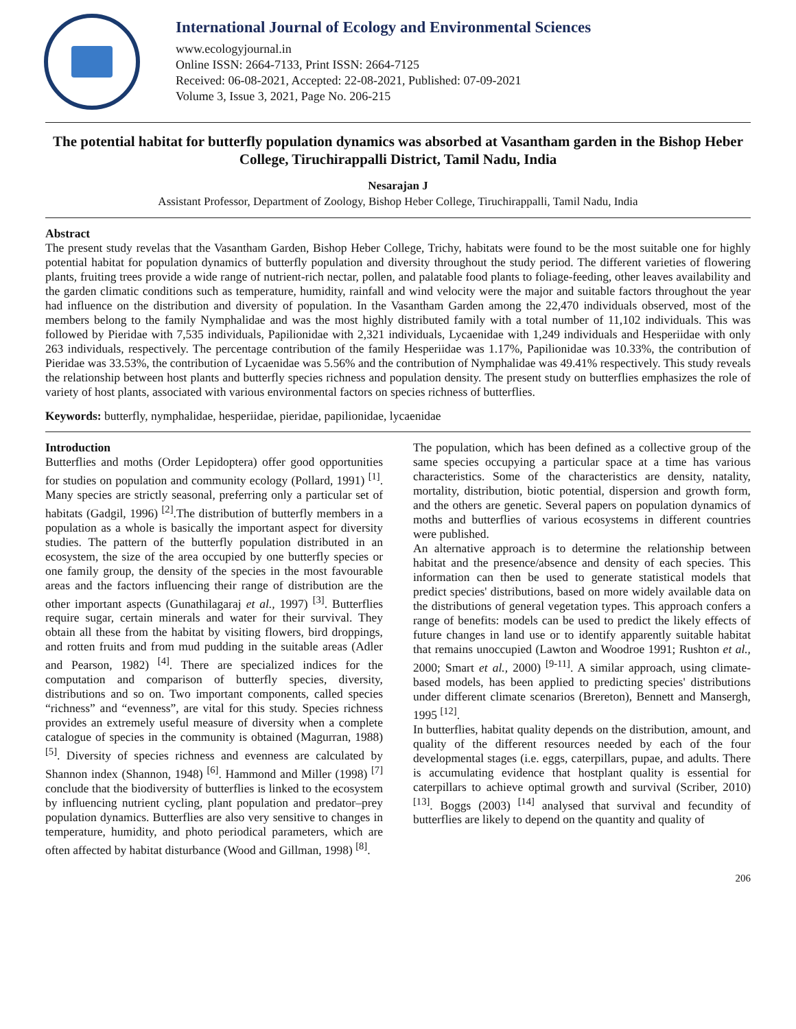International Journal of Ecology and Environmental Sciences
www.ecologyjournal.in
Online ISSN: 2664-7133, Print ISSN: 2664-7125
Received: 06-08-2021, Accepted: 22-08-2021, Published: 07-09-2021
Volume 3, Issue 3, 2021, Page No. 206-215
The potential habitat for butterfly population dynamics was absorbed at Vasantham garden in the Bishop Heber College, Tiruchirappalli District, Tamil Nadu, India
Nesarajan J
Assistant Professor, Department of Zoology, Bishop Heber College, Tiruchirappalli, Tamil Nadu, India
Abstract
The present study revelas that the Vasantham Garden, Bishop Heber College, Trichy, habitats were found to be the most suitable one for highly potential habitat for population dynamics of butterfly population and diversity throughout the study period. The different varieties of flowering plants, fruiting trees provide a wide range of nutrient-rich nectar, pollen, and palatable food plants to foliage-feeding, other leaves availability and the garden climatic conditions such as temperature, humidity, rainfall and wind velocity were the major and suitable factors throughout the year had influence on the distribution and diversity of population. In the Vasantham Garden among the 22,470 individuals observed, most of the members belong to the family Nymphalidae and was the most highly distributed family with a total number of 11,102 individuals. This was followed by Pieridae with 7,535 individuals, Papilionidae with 2,321 individuals, Lycaenidae with 1,249 individuals and Hesperiidae with only 263 individuals, respectively. The percentage contribution of the family Hesperiidae was 1.17%, Papilionidae was 10.33%, the contribution of Pieridae was 33.53%, the contribution of Lycaenidae was 5.56% and the contribution of Nymphalidae was 49.41% respectively. This study reveals the relationship between host plants and butterfly species richness and population density. The present study on butterflies emphasizes the role of variety of host plants, associated with various environmental factors on species richness of butterflies.
Keywords: butterfly, nymphalidae, hesperiidae, pieridae, papilionidae, lycaenidae
Introduction
Butterflies and moths (Order Lepidoptera) offer good opportunities for studies on population and community ecology (Pollard, 1991) <sup>[1]</sup>. Many species are strictly seasonal, preferring only a particular set of habitats (Gadgil, 1996) <sup>[2]</sup>.The distribution of butterfly members in a population as a whole is basically the important aspect for diversity studies. The pattern of the butterfly population distributed in an ecosystem, the size of the area occupied by one butterfly species or one family group, the density of the species in the most favourable areas and the factors influencing their range of distribution are the other important aspects (Gunathilagaraj et al., 1997) <sup>[3]</sup>. Butterflies require sugar, certain minerals and water for their survival. They obtain all these from the habitat by visiting flowers, bird droppings, and rotten fruits and from mud pudding in the suitable areas (Adler and Pearson, 1982) <sup>[4]</sup>. There are specialized indices for the computation and comparison of butterfly species, diversity, distributions and so on. Two important components, called species “richness” and “evenness”, are vital for this study. Species richness provides an extremely useful measure of diversity when a complete catalogue of species in the community is obtained (Magurran, 1988) <sup>[5]</sup>. Diversity of species richness and evenness are calculated by Shannon index (Shannon, 1948) <sup>[6]</sup>. Hammond and Miller (1998) <sup>[7]</sup> conclude that the biodiversity of butterflies is linked to the ecosystem by influencing nutrient cycling, plant population and predator–prey population dynamics. Butterflies are also very sensitive to changes in temperature, humidity, and photo periodical parameters, which are often affected by habitat disturbance (Wood and Gillman, 1998) <sup>[8]</sup>.
The population, which has been defined as a collective group of the same species occupying a particular space at a time has various characteristics. Some of the characteristics are density, natality, mortality, distribution, biotic potential, dispersion and growth form, and the others are genetic. Several papers on population dynamics of moths and butterflies of various ecosystems in different countries were published.
An alternative approach is to determine the relationship between habitat and the presence/absence and density of each species. This information can then be used to generate statistical models that predict species' distributions, based on more widely available data on the distributions of general vegetation types. This approach confers a range of benefits: models can be used to predict the likely effects of future changes in land use or to identify apparently suitable habitat that remains unoccupied (Lawton and Woodroe 1991; Rushton et al., 2000; Smart et al., 2000) <sup>[9-11]</sup>. A similar approach, using climate-based models, has been applied to predicting species' distributions under different climate scenarios (Brereton), Bennett and Mansergh, 1995 <sup>[12]</sup>.
In butterflies, habitat quality depends on the distribution, amount, and quality of the different resources needed by each of the four developmental stages (i.e. eggs, caterpillars, pupae, and adults. There is accumulating evidence that hostplant quality is essential for caterpillars to achieve optimal growth and survival (Scriber, 2010) <sup>[13]</sup>. Boggs (2003) <sup>[14]</sup> analysed that survival and fecundity of butterflies are likely to depend on the quantity and quality of
206